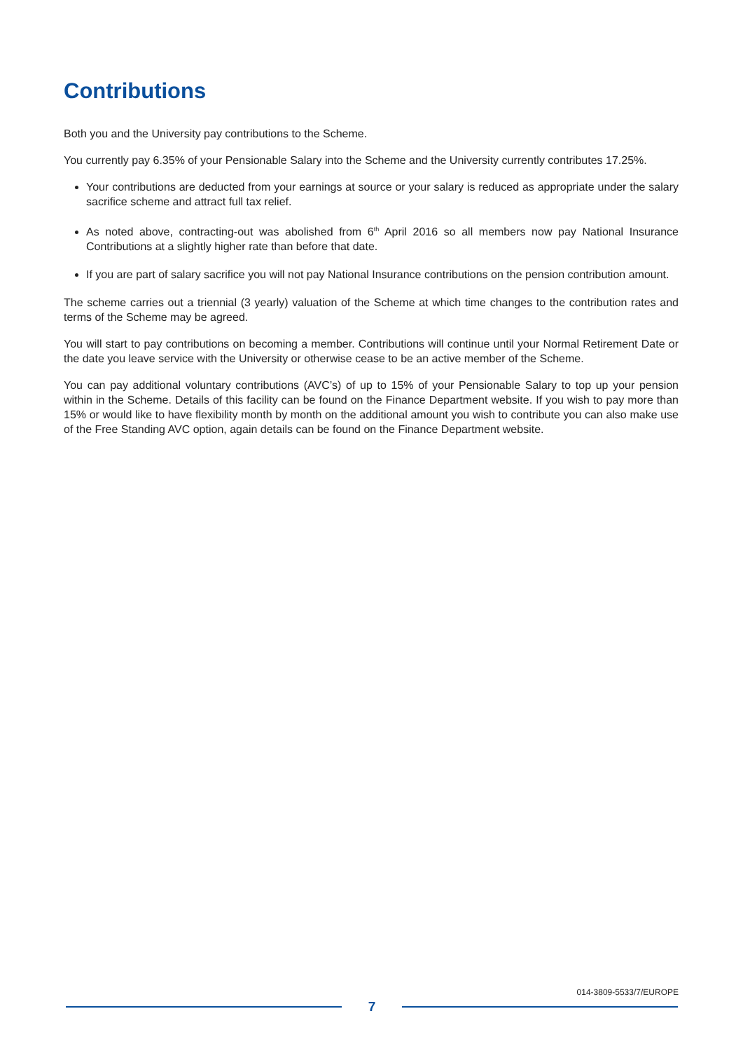Contributions
Both you and the University pay contributions to the Scheme.
You currently pay 6.35% of your Pensionable Salary into the Scheme and the University currently contributes 17.25%.
Your contributions are deducted from your earnings at source or your salary is reduced as appropriate under the salary sacrifice scheme and attract full tax relief.
As noted above, contracting-out was abolished from 6<sup>th</sup> April 2016 so all members now pay National Insurance Contributions at a slightly higher rate than before that date.
If you are part of salary sacrifice you will not pay National Insurance contributions on the pension contribution amount.
The scheme carries out a triennial (3 yearly) valuation of the Scheme at which time changes to the contribution rates and terms of the Scheme may be agreed.
You will start to pay contributions on becoming a member. Contributions will continue until your Normal Retirement Date or the date you leave service with the University or otherwise cease to be an active member of the Scheme.
You can pay additional voluntary contributions (AVC’s) of up to 15% of your Pensionable Salary to top up your pension within in the Scheme. Details of this facility can be found on the Finance Department website. If you wish to pay more than 15% or would like to have flexibility month by month on the additional amount you wish to contribute you can also make use of the Free Standing AVC option, again details can be found on the Finance Department website.
014-3809-5533/7/EUROPE
7